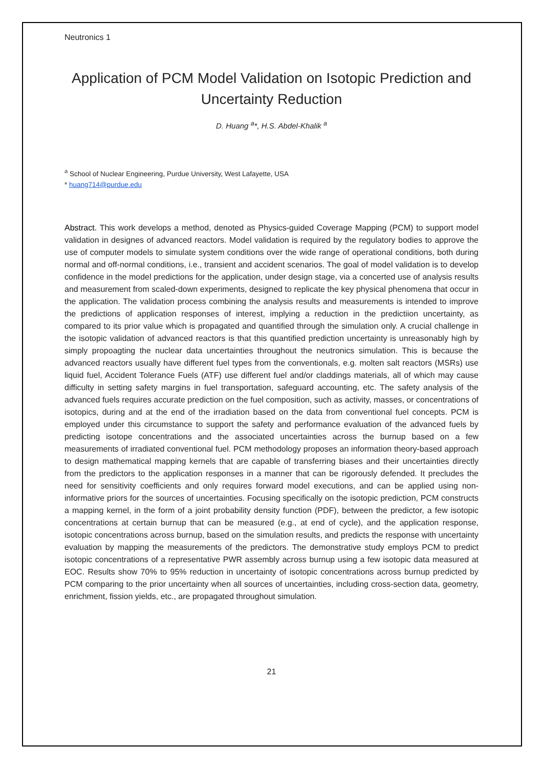Neutronics 1
Application of PCM Model Validation on Isotopic Prediction and Uncertainty Reduction
D. Huang <sup>a</sup>*, H.S. Abdel-Khalik <sup>a</sup>
<sup>a</sup> School of Nuclear Engineering, Purdue University, West Lafayette, USA
* huang714@purdue.edu
Abstract. This work develops a method, denoted as Physics-guided Coverage Mapping (PCM) to support model validation in designes of advanced reactors. Model validation is required by the regulatory bodies to approve the use of computer models to simulate system conditions over the wide range of operational conditions, both during normal and off-normal conditions, i.e., transient and accident scenarios. The goal of model validation is to develop confidence in the model predictions for the application, under design stage, via a concerted use of analysis results and measurement from scaled-down experiments, designed to replicate the key physical phenomena that occur in the application. The validation process combining the analysis results and measurements is intended to improve the predictions of application responses of interest, implying a reduction in the predictiion uncertainty, as compared to its prior value which is propagated and quantified through the simulation only. A crucial challenge in the isotopic validation of advanced reactors is that this quantified prediction uncertainty is unreasonably high by simply propoagting the nuclear data uncertainties throughout the neutronics simulation. This is because the advanced reactors usually have different fuel types from the conventionals, e.g. molten salt reactors (MSRs) use liquid fuel, Accident Tolerance Fuels (ATF) use different fuel and/or claddings materials, all of which may cause difficulty in setting safety margins in fuel transportation, safeguard accounting, etc. The safety analysis of the advanced fuels requires accurate prediction on the fuel composition, such as activity, masses, or concentrations of isotopics, during and at the end of the irradiation based on the data from conventional fuel concepts. PCM is employed under this circumstance to support the safety and performance evaluation of the advanced fuels by predicting isotope concentrations and the associated uncertainties across the burnup based on a few measurements of irradiated conventional fuel. PCM methodology proposes an information theory-based approach to design mathematical mapping kernels that are capable of transferring biases and their uncertainties directly from the predictors to the application responses in a manner that can be rigorously defended. It precludes the need for sensitivity coefficients and only requires forward model executions, and can be applied using non-informative priors for the sources of uncertainties. Focusing specifically on the isotopic prediction, PCM constructs a mapping kernel, in the form of a joint probability density function (PDF), between the predictor, a few isotopic concentrations at certain burnup that can be measured (e.g., at end of cycle), and the application response, isotopic concentrations across burnup, based on the simulation results, and predicts the response with uncertainty evaluation by mapping the measurements of the predictors. The demonstrative study employs PCM to predict isotopic concentrations of a representative PWR assembly across burnup using a few isotopic data measured at EOC. Results show 70% to 95% reduction in uncertainty of isotopic concentrations across burnup predicted by PCM comparing to the prior uncertainty when all sources of uncertainties, including cross-section data, geometry, enrichment, fission yields, etc., are propagated throughout simulation.
21